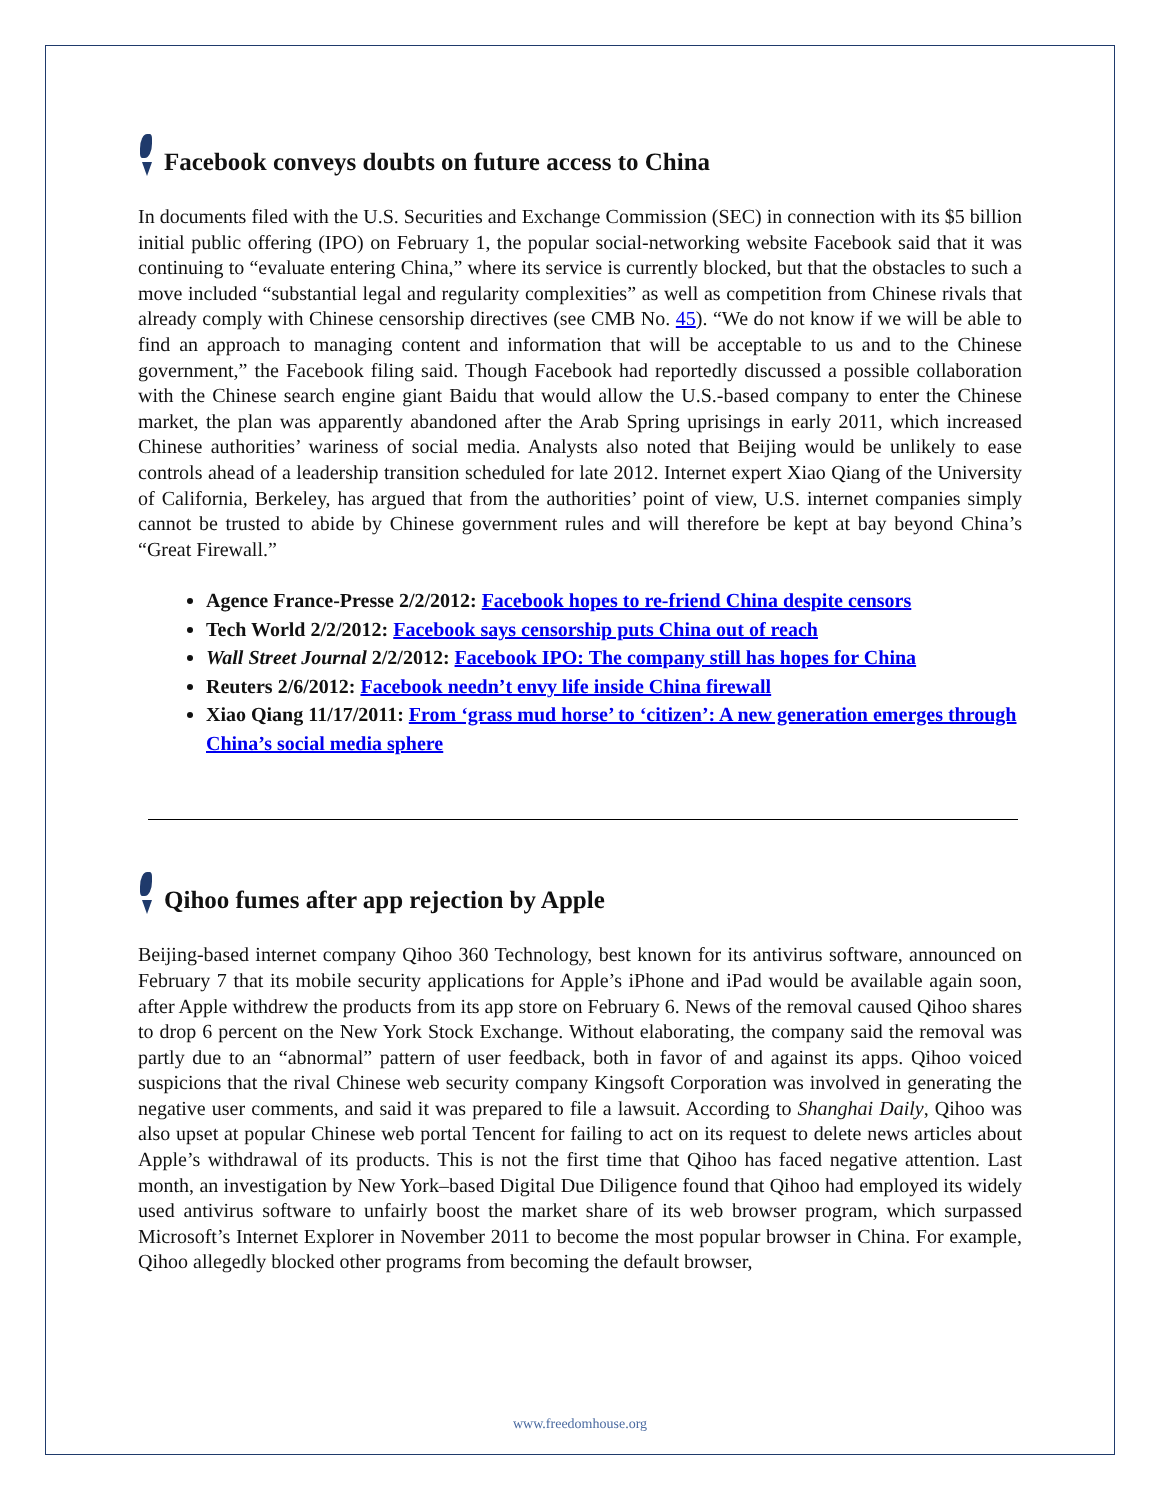Facebook conveys doubts on future access to China
In documents filed with the U.S. Securities and Exchange Commission (SEC) in connection with its $5 billion initial public offering (IPO) on February 1, the popular social-networking website Facebook said that it was continuing to “evaluate entering China,” where its service is currently blocked, but that the obstacles to such a move included “substantial legal and regularity complexities” as well as competition from Chinese rivals that already comply with Chinese censorship directives (see CMB No. 45). “We do not know if we will be able to find an approach to managing content and information that will be acceptable to us and to the Chinese government,” the Facebook filing said. Though Facebook had reportedly discussed a possible collaboration with the Chinese search engine giant Baidu that would allow the U.S.-based company to enter the Chinese market, the plan was apparently abandoned after the Arab Spring uprisings in early 2011, which increased Chinese authorities’ wariness of social media. Analysts also noted that Beijing would be unlikely to ease controls ahead of a leadership transition scheduled for late 2012. Internet expert Xiao Qiang of the University of California, Berkeley, has argued that from the authorities’ point of view, U.S. internet companies simply cannot be trusted to abide by Chinese government rules and will therefore be kept at bay beyond China’s “Great Firewall.”
Agence France-Presse 2/2/2012: Facebook hopes to re-friend China despite censors
Tech World 2/2/2012: Facebook says censorship puts China out of reach
Wall Street Journal 2/2/2012: Facebook IPO: The company still has hopes for China
Reuters 2/6/2012: Facebook needn’t envy life inside China firewall
Xiao Qiang 11/17/2011: From ‘grass mud horse’ to ‘citizen’: A new generation emerges through China’s social media sphere
Qihoo fumes after app rejection by Apple
Beijing-based internet company Qihoo 360 Technology, best known for its antivirus software, announced on February 7 that its mobile security applications for Apple’s iPhone and iPad would be available again soon, after Apple withdrew the products from its app store on February 6. News of the removal caused Qihoo shares to drop 6 percent on the New York Stock Exchange. Without elaborating, the company said the removal was partly due to an “abnormal” pattern of user feedback, both in favor of and against its apps. Qihoo voiced suspicions that the rival Chinese web security company Kingsoft Corporation was involved in generating the negative user comments, and said it was prepared to file a lawsuit. According to Shanghai Daily, Qihoo was also upset at popular Chinese web portal Tencent for failing to act on its request to delete news articles about Apple’s withdrawal of its products. This is not the first time that Qihoo has faced negative attention. Last month, an investigation by New York–based Digital Due Diligence found that Qihoo had employed its widely used antivirus software to unfairly boost the market share of its web browser program, which surpassed Microsoft’s Internet Explorer in November 2011 to become the most popular browser in China. For example, Qihoo allegedly blocked other programs from becoming the default browser,
www.freedomhouse.org